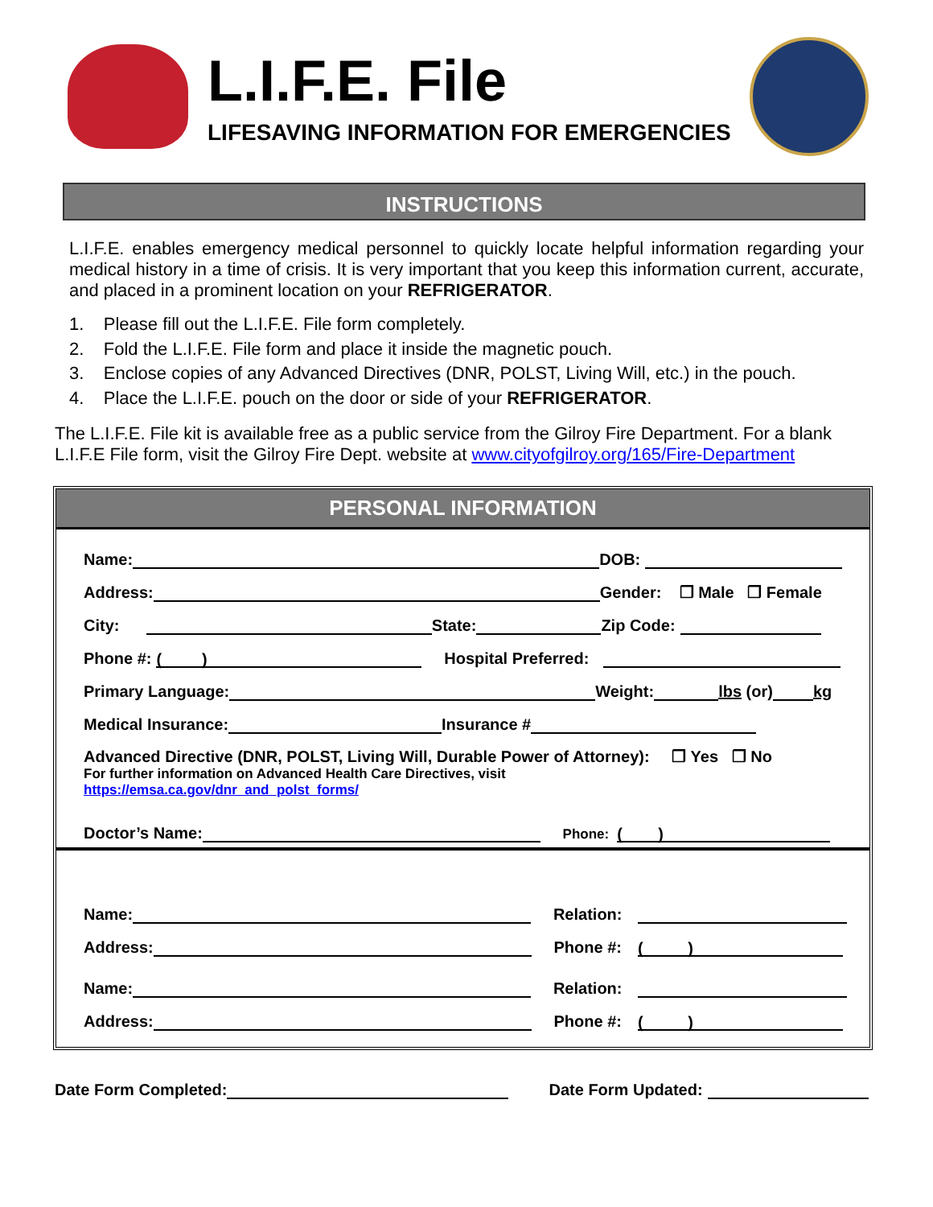L.I.F.E. File
LIFESAVING INFORMATION FOR EMERGENCIES
INSTRUCTIONS
L.I.F.E. enables emergency medical personnel to quickly locate helpful information regarding your medical history in a time of crisis. It is very important that you keep this information current, accurate, and placed in a prominent location on your REFRIGERATOR.
1. Please fill out the L.I.F.E. File form completely.
2. Fold the L.I.F.E. File form and place it inside the magnetic pouch.
3. Enclose copies of any Advanced Directives (DNR, POLST, Living Will, etc.) in the pouch.
4. Place the L.I.F.E. pouch on the door or side of your REFRIGERATOR.
The L.I.F.E. File kit is available free as a public service from the Gilroy Fire Department. For a blank L.I.F.E File form, visit the Gilroy Fire Dept. website at www.cityofgilroy.org/165/Fire-Department
PERSONAL INFORMATION
Name: DOB:
Address: Gender: ❒ Male ❒ Female
City: State: Zip Code:
Phone #: ( ) Hospital Preferred:
Primary Language: Weight: lbs (or) kg
Medical Insurance: Insurance #
Advanced Directive (DNR, POLST, Living Will, Durable Power of Attorney): ❒ Yes ❒ No
For further information on Advanced Health Care Directives, visit
https://emsa.ca.gov/dnr_and_polst_forms/
Doctor’s Name: Phone: ( )
Name: Relation:
Address: Phone #: ( )
Name: Relation:
Address: Phone #: ( )
Date Form Completed: Date Form Updated: